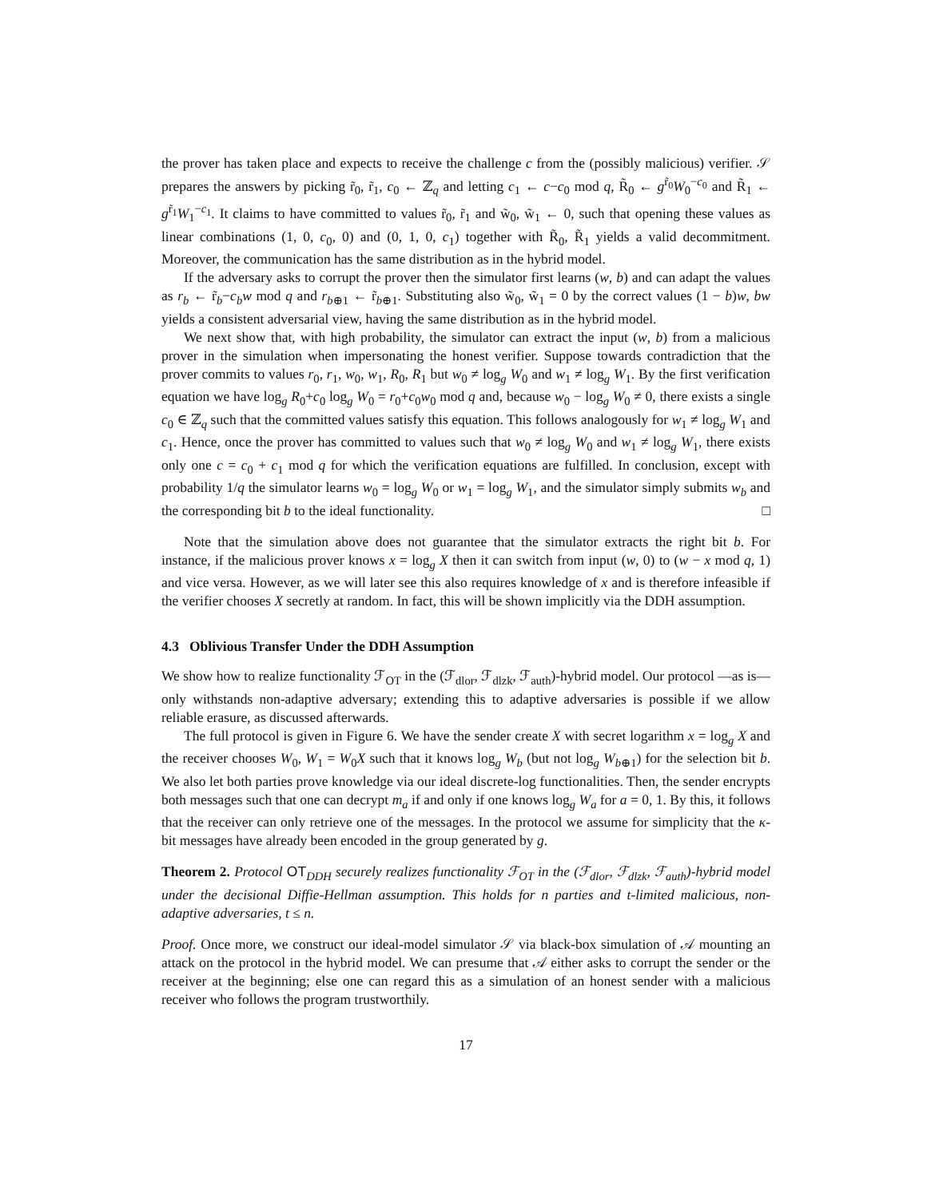the prover has taken place and expects to receive the challenge c from the (possibly malicious) verifier. 𝒮 prepares the answers by picking r̃<sub>0</sub>, r̃<sub>1</sub>, c<sub>0</sub> ← ℤ<sub>q</sub> and letting c<sub>1</sub> ← c−c<sub>0</sub> mod q, R̃<sub>0</sub> ← g<sup>r̃<sub>0</sub></sup>W<sub>0</sub><sup>−c<sub>0</sub></sup> and R̃<sub>1</sub> ← g<sup>r̃<sub>1</sub></sup>W<sub>1</sub><sup>−c<sub>1</sub></sup>. It claims to have committed to values r̃<sub>0</sub>, r̃<sub>1</sub> and w̃<sub>0</sub>, w̃<sub>1</sub> ← 0, such that opening these values as linear combinations (1, 0, c<sub>0</sub>, 0) and (0, 1, 0, c<sub>1</sub>) together with R̃<sub>0</sub>, R̃<sub>1</sub> yields a valid decommitment. Moreover, the communication has the same distribution as in the hybrid model.
If the adversary asks to corrupt the prover then the simulator first learns (w, b) and can adapt the values as r<sub>b</sub> ← r̃<sub>b</sub>−c<sub>b</sub>w mod q and r<sub>b⊕1</sub> ← r̃<sub>b⊕1</sub>. Substituting also w̃<sub>0</sub>, w̃<sub>1</sub> = 0 by the correct values (1 − b)w, bw yields a consistent adversarial view, having the same distribution as in the hybrid model.
We next show that, with high probability, the simulator can extract the input (w, b) from a malicious prover in the simulation when impersonating the honest verifier. Suppose towards contradiction that the prover commits to values r<sub>0</sub>, r<sub>1</sub>, w<sub>0</sub>, w<sub>1</sub>, R<sub>0</sub>, R<sub>1</sub> but w<sub>0</sub> ≠ log<sub>g</sub> W<sub>0</sub> and w<sub>1</sub> ≠ log<sub>g</sub> W<sub>1</sub>. By the first verification equation we have log<sub>g</sub> R<sub>0</sub>+c<sub>0</sub> log<sub>g</sub> W<sub>0</sub> = r<sub>0</sub>+c<sub>0</sub>w<sub>0</sub> mod q and, because w<sub>0</sub> − log<sub>g</sub> W<sub>0</sub> ≠ 0, there exists a single c<sub>0</sub> ∈ ℤ<sub>q</sub> such that the committed values satisfy this equation. This follows analogously for w<sub>1</sub> ≠ log<sub>g</sub> W<sub>1</sub> and c<sub>1</sub>. Hence, once the prover has committed to values such that w<sub>0</sub> ≠ log<sub>g</sub> W<sub>0</sub> and w<sub>1</sub> ≠ log<sub>g</sub> W<sub>1</sub>, there exists only one c = c<sub>0</sub> + c<sub>1</sub> mod q for which the verification equations are fulfilled. In conclusion, except with probability 1/q the simulator learns w<sub>0</sub> = log<sub>g</sub> W<sub>0</sub> or w<sub>1</sub> = log<sub>g</sub> W<sub>1</sub>, and the simulator simply submits w<sub>b</sub> and the corresponding bit b to the ideal functionality. □
Note that the simulation above does not guarantee that the simulator extracts the right bit b. For instance, if the malicious prover knows x = log<sub>g</sub> X then it can switch from input (w, 0) to (w − x mod q, 1) and vice versa. However, as we will later see this also requires knowledge of x and is therefore infeasible if the verifier chooses X secretly at random. In fact, this will be shown implicitly via the DDH assumption.
4.3 Oblivious Transfer Under the DDH Assumption
We show how to realize functionality ℱ<sub>OT</sub> in the (ℱ<sub>dlor</sub>, ℱ<sub>dlzk</sub>, ℱ<sub>auth</sub>)-hybrid model. Our protocol —as is— only withstands non-adaptive adversary; extending this to adaptive adversaries is possible if we allow reliable erasure, as discussed afterwards.
The full protocol is given in Figure 6. We have the sender create X with secret logarithm x = log<sub>g</sub> X and the receiver chooses W<sub>0</sub>, W<sub>1</sub> = W<sub>0</sub>X such that it knows log<sub>g</sub> W<sub>b</sub> (but not log<sub>g</sub> W<sub>b⊕1</sub>) for the selection bit b. We also let both parties prove knowledge via our ideal discrete-log functionalities. Then, the sender encrypts both messages such that one can decrypt m<sub>a</sub> if and only if one knows log<sub>g</sub> W<sub>a</sub> for a = 0, 1. By this, it follows that the receiver can only retrieve one of the messages. In the protocol we assume for simplicity that the κ-bit messages have already been encoded in the group generated by g.
Theorem 2. Protocol OT<sub>DDH</sub> securely realizes functionality ℱ<sub>OT</sub> in the (ℱ<sub>dlor</sub>, ℱ<sub>dlzk</sub>, ℱ<sub>auth</sub>)-hybrid model under the decisional Diffie-Hellman assumption. This holds for n parties and t-limited malicious, non-adaptive adversaries, t ≤ n.
Proof. Once more, we construct our ideal-model simulator 𝒮 via black-box simulation of 𝒜 mounting an attack on the protocol in the hybrid model. We can presume that 𝒜 either asks to corrupt the sender or the receiver at the beginning; else one can regard this as a simulation of an honest sender with a malicious receiver who follows the program trustworthily.
17